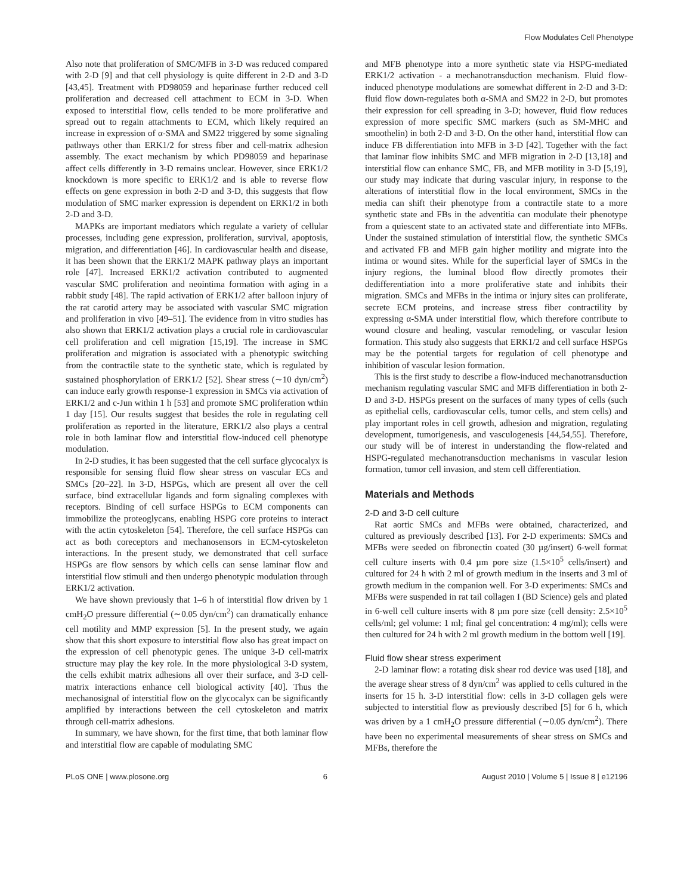Flow Modulates Cell Phenotype
Also note that proliferation of SMC/MFB in 3-D was reduced compared with 2-D [9] and that cell physiology is quite different in 2-D and 3-D [43,45]. Treatment with PD98059 and heparinase further reduced cell proliferation and decreased cell attachment to ECM in 3-D. When exposed to interstitial flow, cells tended to be more proliferative and spread out to regain attachments to ECM, which likely required an increase in expression of α-SMA and SM22 triggered by some signaling pathways other than ERK1/2 for stress fiber and cell-matrix adhesion assembly. The exact mechanism by which PD98059 and heparinase affect cells differently in 3-D remains unclear. However, since ERK1/2 knockdown is more specific to ERK1/2 and is able to reverse flow effects on gene expression in both 2-D and 3-D, this suggests that flow modulation of SMC marker expression is dependent on ERK1/2 in both 2-D and 3-D.
MAPKs are important mediators which regulate a variety of cellular processes, including gene expression, proliferation, survival, apoptosis, migration, and differentiation [46]. In cardiovascular health and disease, it has been shown that the ERK1/2 MAPK pathway plays an important role [47]. Increased ERK1/2 activation contributed to augmented vascular SMC proliferation and neointima formation with aging in a rabbit study [48]. The rapid activation of ERK1/2 after balloon injury of the rat carotid artery may be associated with vascular SMC migration and proliferation in vivo [49–51]. The evidence from in vitro studies has also shown that ERK1/2 activation plays a crucial role in cardiovascular cell proliferation and cell migration [15,19]. The increase in SMC proliferation and migration is associated with a phenotypic switching from the contractile state to the synthetic state, which is regulated by sustained phosphorylation of ERK1/2 [52]. Shear stress (∼10 dyn/cm<sup>2</sup>) can induce early growth response-1 expression in SMCs via activation of ERK1/2 and c-Jun within 1 h [53] and promote SMC proliferation wthin 1 day [15]. Our results suggest that besides the role in regulating cell proliferation as reported in the literature, ERK1/2 also plays a central role in both laminar flow and interstitial flow-induced cell phenotype modulation.
In 2-D studies, it has been suggested that the cell surface glycocalyx is responsible for sensing fluid flow shear stress on vascular ECs and SMCs [20–22]. In 3-D, HSPGs, which are present all over the cell surface, bind extracellular ligands and form signaling complexes with receptors. Binding of cell surface HSPGs to ECM components can immobilize the proteoglycans, enabling HSPG core proteins to interact with the actin cytoskeleton [54]. Therefore, the cell surface HSPGs can act as both coreceptors and mechanosensors in ECM-cytoskeleton interactions. In the present study, we demonstrated that cell surface HSPGs are flow sensors by which cells can sense laminar flow and interstitial flow stimuli and then undergo phenotypic modulation through ERK1/2 activation.
We have shown previously that 1–6 h of interstitial flow driven by 1 cmH<sub>2</sub>O pressure differential (∼0.05 dyn/cm<sup>2</sup>) can dramatically enhance cell motility and MMP expression [5]. In the present study, we again show that this short exposure to interstitial flow also has great impact on the expression of cell phenotypic genes. The unique 3-D cell-matrix structure may play the key role. In the more physiological 3-D system, the cells exhibit matrix adhesions all over their surface, and 3-D cell-matrix interactions enhance cell biological activity [40]. Thus the mechanosignal of interstitial flow on the glycocalyx can be significantly amplified by interactions between the cell cytoskeleton and matrix through cell-matrix adhesions.
In summary, we have shown, for the first time, that both laminar flow and interstitial flow are capable of modulating SMC
and MFB phenotype into a more synthetic state via HSPG-mediated ERK1/2 activation - a mechanotransduction mechanism. Fluid flow-induced phenotype modulations are somewhat different in 2-D and 3-D: fluid flow down-regulates both α-SMA and SM22 in 2-D, but promotes their expression for cell spreading in 3-D; however, fluid flow reduces expression of more specific SMC markers (such as SM-MHC and smoothelin) in both 2-D and 3-D. On the other hand, interstitial flow can induce FB differentiation into MFB in 3-D [42]. Together with the fact that laminar flow inhibits SMC and MFB migration in 2-D [13,18] and interstitial flow can enhance SMC, FB, and MFB motility in 3-D [5,19], our study may indicate that during vascular injury, in response to the alterations of interstitial flow in the local environment, SMCs in the media can shift their phenotype from a contractile state to a more synthetic state and FBs in the adventitia can modulate their phenotype from a quiescent state to an activated state and differentiate into MFBs. Under the sustained stimulation of interstitial flow, the synthetic SMCs and activated FB and MFB gain higher motility and migrate into the intima or wound sites. While for the superficial layer of SMCs in the injury regions, the luminal blood flow directly promotes their dedifferentiation into a more proliferative state and inhibits their migration. SMCs and MFBs in the intima or injury sites can proliferate, secrete ECM proteins, and increase stress fiber contractility by expressing α-SMA under interstitial flow, which therefore contribute to wound closure and healing, vascular remodeling, or vascular lesion formation. This study also suggests that ERK1/2 and cell surface HSPGs may be the potential targets for regulation of cell phenotype and inhibition of vascular lesion formation.
This is the first study to describe a flow-induced mechanotransduction mechanism regulating vascular SMC and MFB differentiation in both 2-D and 3-D. HSPGs present on the surfaces of many types of cells (such as epithelial cells, cardiovascular cells, tumor cells, and stem cells) and play important roles in cell growth, adhesion and migration, regulating development, tumorigenesis, and vasculogenesis [44,54,55]. Therefore, our study will be of interest in understanding the flow-related and HSPG-regulated mechanotransduction mechanisms in vascular lesion formation, tumor cell invasion, and stem cell differentiation.
Materials and Methods
2-D and 3-D cell culture
Rat aortic SMCs and MFBs were obtained, characterized, and cultured as previously described [13]. For 2-D experiments: SMCs and MFBs were seeded on fibronectin coated (30 µg/insert) 6-well format cell culture inserts with 0.4 µm pore size (1.5×10<sup>5</sup> cells/insert) and cultured for 24 h with 2 ml of growth medium in the inserts and 3 ml of growth medium in the companion well. For 3-D experiments: SMCs and MFBs were suspended in rat tail collagen I (BD Science) gels and plated in 6-well cell culture inserts with 8 µm pore size (cell density: 2.5×10<sup>5</sup> cells/ml; gel volume: 1 ml; final gel concentration: 4 mg/ml); cells were then cultured for 24 h with 2 ml growth medium in the bottom well [19].
Fluid flow shear stress experiment
2-D laminar flow: a rotating disk shear rod device was used [18], and the average shear stress of 8 dyn/cm<sup>2</sup> was applied to cells cultured in the inserts for 15 h. 3-D interstitial flow: cells in 3-D collagen gels were subjected to interstitial flow as previously described [5] for 6 h, which was driven by a 1 cmH<sub>2</sub>O pressure differential (∼0.05 dyn/cm<sup>2</sup>). There have been no experimental measurements of shear stress on SMCs and MFBs, therefore the
PLoS ONE | www.plosone.org 6 August 2010 | Volume 5 | Issue 8 | e12196